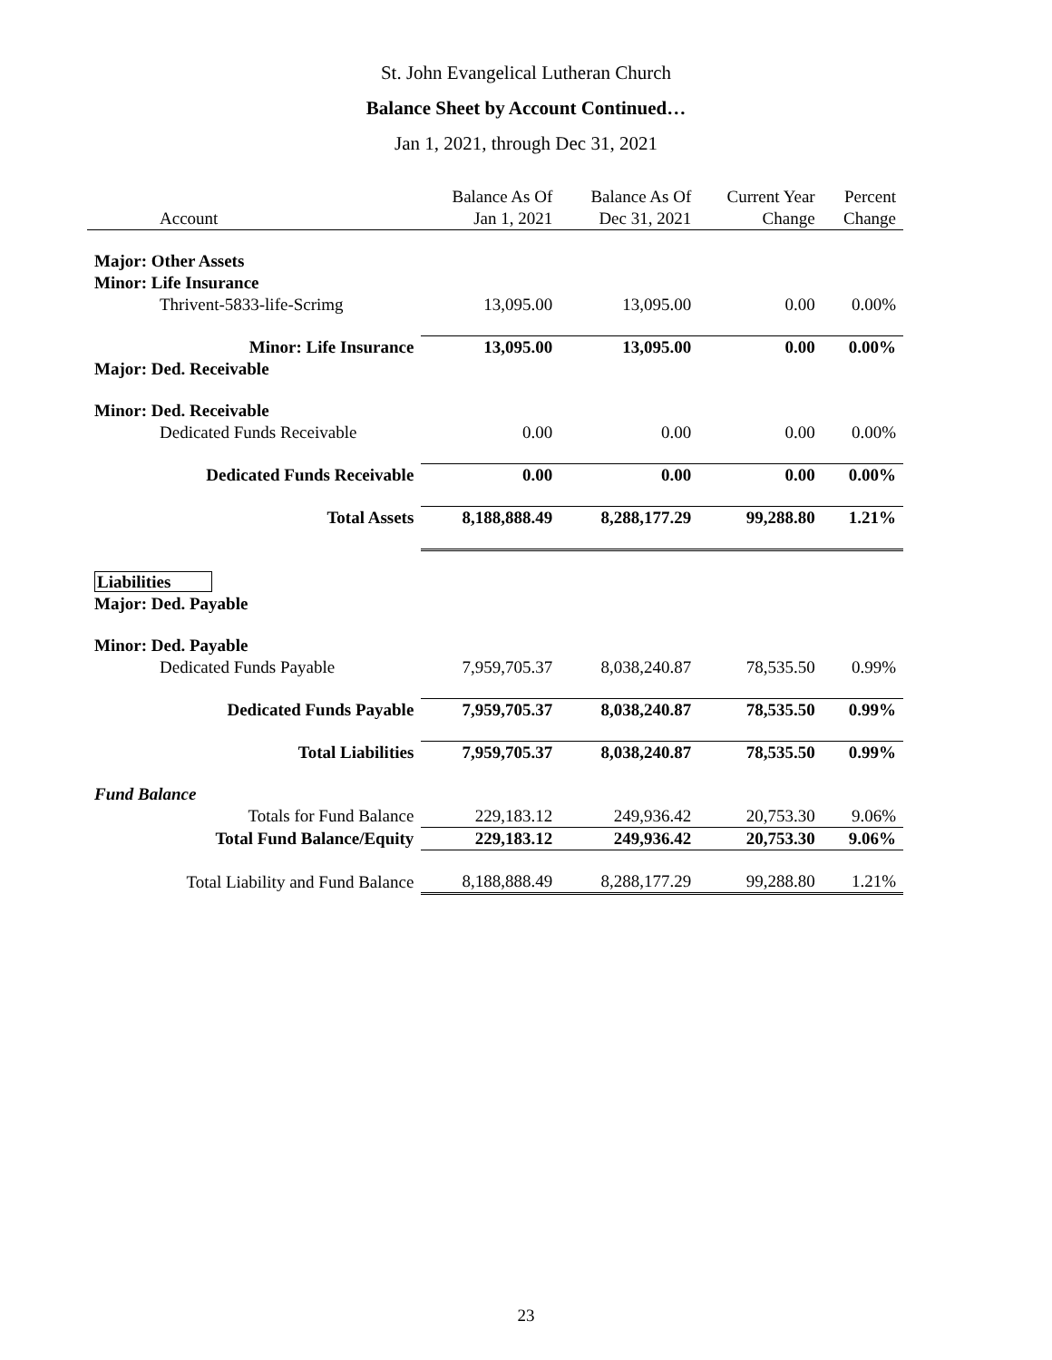St. John Evangelical Lutheran Church
Balance Sheet by Account Continued…
Jan 1, 2021, through Dec 31, 2021
| | Balance As Of | Balance As Of | Current Year | Percent |
| --- | --- | --- | --- | --- |
| Account | Jan 1, 2021 | Dec 31, 2021 | Change | Change |
| Major: Other Assets | | | | |
| Minor: Life Insurance | | | | |
| Thrivent-5833-life-Scrimg | 13,095.00 | 13,095.00 | 0.00 | 0.00% |
| Minor: Life Insurance | 13,095.00 | 13,095.00 | 0.00 | 0.00% |
| Major: Ded. Receivable | | | | |
| Minor: Ded. Receivable | | | | |
| Dedicated Funds Receivable | 0.00 | 0.00 | 0.00 | 0.00% |
| Dedicated Funds Receivable | 0.00 | 0.00 | 0.00 | 0.00% |
| Total Assets | 8,188,888.49 | 8,288,177.29 | 99,288.80 | 1.21% |
| Liabilities | | | | |
| Major: Ded. Payable | | | | |
| Minor: Ded. Payable | | | | |
| Dedicated Funds Payable | 7,959,705.37 | 8,038,240.87 | 78,535.50 | 0.99% |
| Dedicated Funds Payable | 7,959,705.37 | 8,038,240.87 | 78,535.50 | 0.99% |
| Total Liabilities | 7,959,705.37 | 8,038,240.87 | 78,535.50 | 0.99% |
| Fund Balance | | | | |
| Totals for Fund Balance | 229,183.12 | 249,936.42 | 20,753.30 | 9.06% |
| Total Fund Balance/Equity | 229,183.12 | 249,936.42 | 20,753.30 | 9.06% |
| Total Liability and Fund Balance | 8,188,888.49 | 8,288,177.29 | 99,288.80 | 1.21% |
23